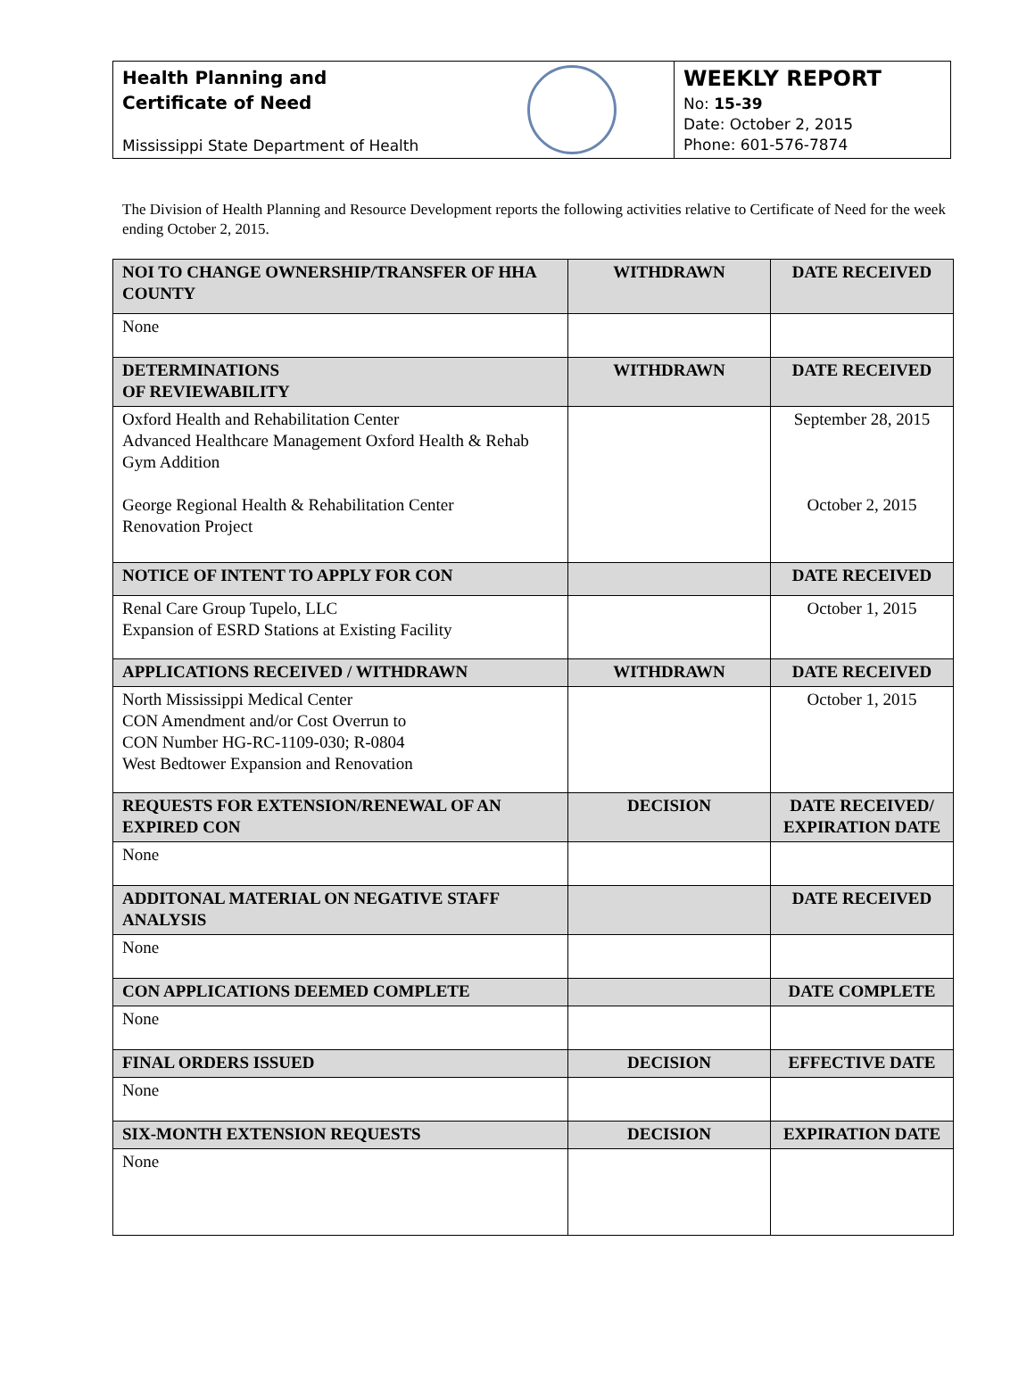Health Planning and
Certificate of Need
Mississippi State Department of Health
WEEKLY REPORT
No: 15-39
Date: October 2, 2015
Phone: 601-576-7874
The Division of Health Planning and Resource Development reports the following activities relative to Certificate of Need for the week ending October 2, 2015.
| NOI TO CHANGE OWNERSHIP/TRANSFER OF HHA COUNTY | WITHDRAWN | DATE RECEIVED |
| --- | --- | --- |
| None | | |
| DETERMINATIONS OF REVIEWABILITY | WITHDRAWN | DATE RECEIVED |
| Oxford Health and Rehabilitation Center Advanced Healthcare Management Oxford Health & Rehab Gym Addition George Regional Health & Rehabilitation Center Renovation Project | | September 28, 2015 October 2, 2015 |
| NOTICE OF INTENT TO APPLY FOR CON | | DATE RECEIVED |
| Renal Care Group Tupelo, LLC Expansion of ESRD Stations at Existing Facility | | October 1, 2015 |
| APPLICATIONS RECEIVED / WITHDRAWN | WITHDRAWN | DATE RECEIVED |
| North Mississippi Medical Center CON Amendment and/or Cost Overrun to CON Number HG-RC-1109-030; R-0804 West Bedtower Expansion and Renovation | | October 1, 2015 |
| REQUESTS FOR EXTENSION/RENEWAL OF AN EXPIRED CON | DECISION | DATE RECEIVED/ EXPIRATION DATE |
| None | | |
| ADDITONAL MATERIAL ON NEGATIVE STAFF ANALYSIS | | DATE RECEIVED |
| None | | |
| CON APPLICATIONS DEEMED COMPLETE | | DATE COMPLETE |
| None | | |
| FINAL ORDERS ISSUED | DECISION | EFFECTIVE DATE |
| None | | |
| SIX-MONTH EXTENSION REQUESTS | DECISION | EXPIRATION DATE |
| None | | |